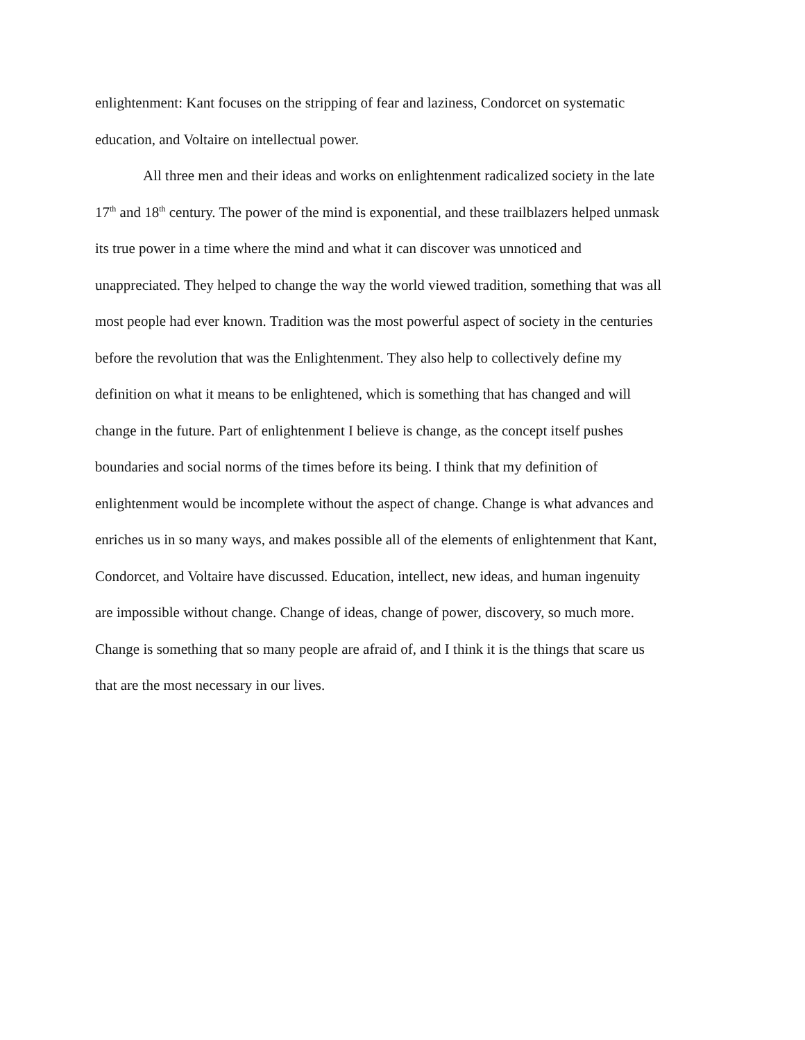enlightenment: Kant focuses on the stripping of fear and laziness, Condorcet on systematic
education, and Voltaire on intellectual power.
All three men and their ideas and works on enlightenment radicalized society in the late
17<sup>th</sup> and 18<sup>th</sup> century. The power of the mind is exponential, and these trailblazers helped unmask
its true power in a time where the mind and what it can discover was unnoticed and
unappreciated. They helped to change the way the world viewed tradition, something that was all
most people had ever known. Tradition was the most powerful aspect of society in the centuries
before the revolution that was the Enlightenment. They also help to collectively define my
definition on what it means to be enlightened, which is something that has changed and will
change in the future. Part of enlightenment I believe is change, as the concept itself pushes
boundaries and social norms of the times before its being. I think that my definition of
enlightenment would be incomplete without the aspect of change. Change is what advances and
enriches us in so many ways, and makes possible all of the elements of enlightenment that Kant,
Condorcet, and Voltaire have discussed. Education, intellect, new ideas, and human ingenuity
are impossible without change. Change of ideas, change of power, discovery, so much more.
Change is something that so many people are afraid of, and I think it is the things that scare us
that are the most necessary in our lives.